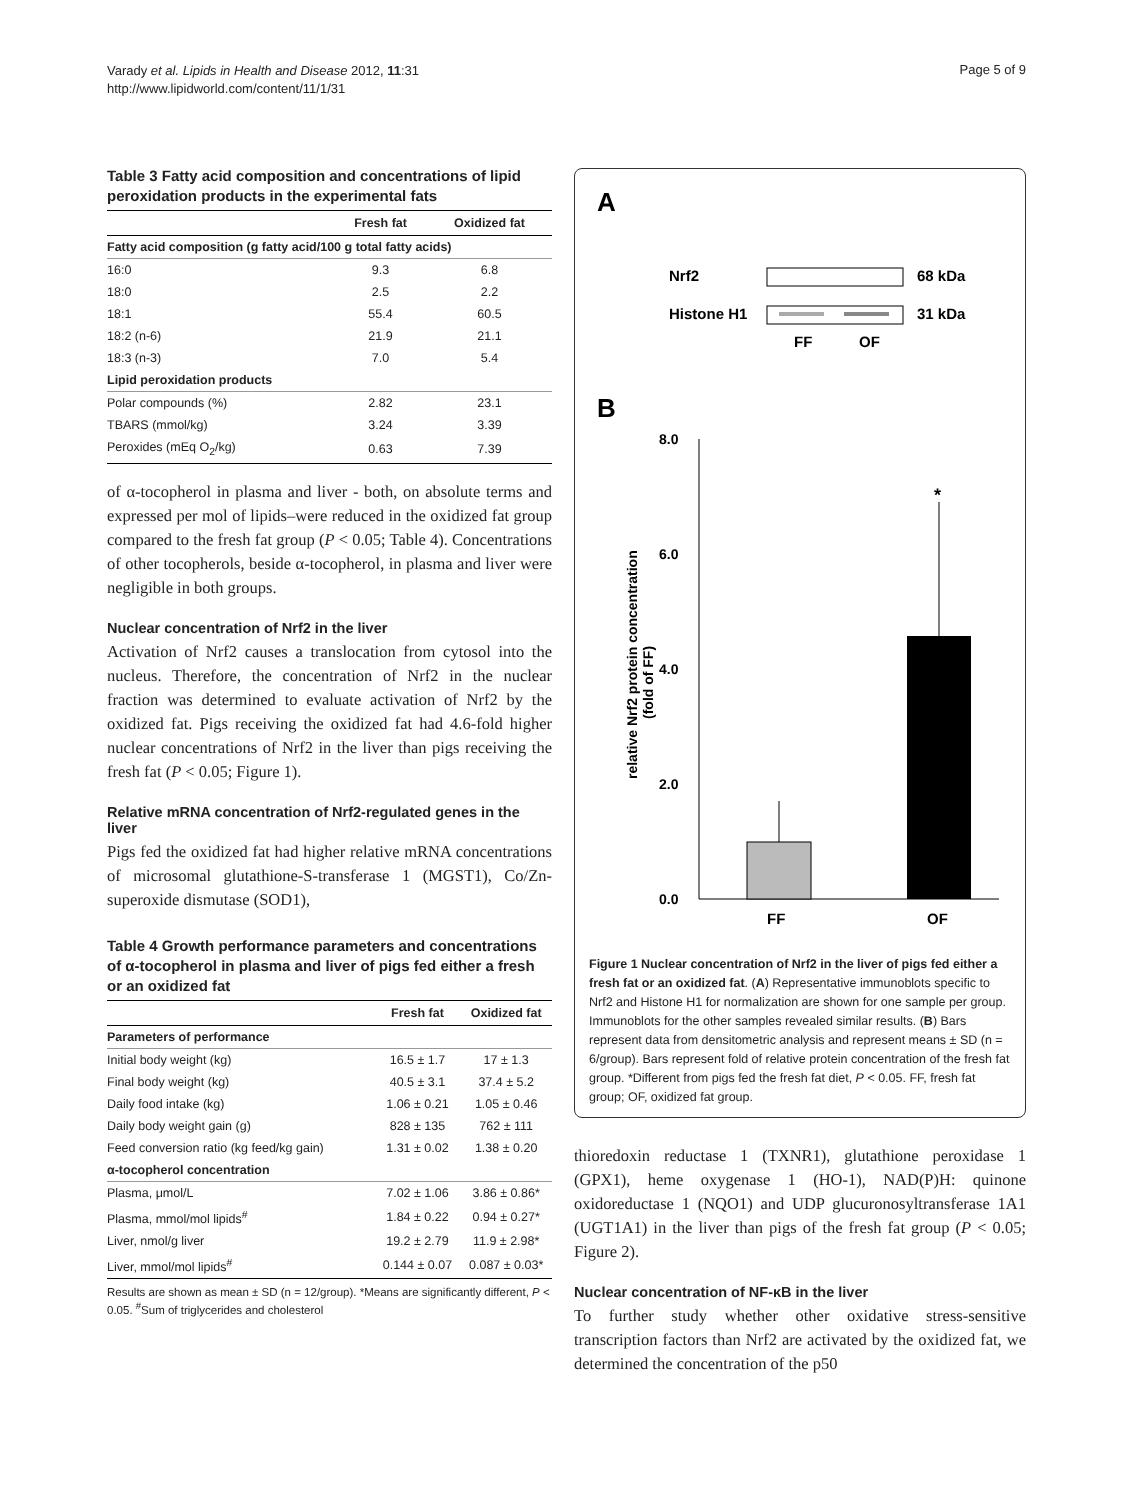Varady et al. Lipids in Health and Disease 2012, 11:31
http://www.lipidworld.com/content/11/1/31
Page 5 of 9
Table 3 Fatty acid composition and concentrations of lipid peroxidation products in the experimental fats
| | Fresh fat | Oxidized fat |
| --- | --- | --- |
| Fatty acid composition (g fatty acid/100 g total fatty acids) | | |
| 16:0 | 9.3 | 6.8 |
| 18:0 | 2.5 | 2.2 |
| 18:1 | 55.4 | 60.5 |
| 18:2 (n-6) | 21.9 | 21.1 |
| 18:3 (n-3) | 7.0 | 5.4 |
| Lipid peroxidation products | | |
| Polar compounds (%) | 2.82 | 23.1 |
| TBARS (mmol/kg) | 3.24 | 3.39 |
| Peroxides (mEq O<sub>2</sub>/kg) | 0.63 | 7.39 |
of α-tocopherol in plasma and liver - both, on absolute terms and expressed per mol of lipids–were reduced in the oxidized fat group compared to the fresh fat group (P < 0.05; Table 4). Concentrations of other tocopherols, beside α-tocopherol, in plasma and liver were negligible in both groups.
Nuclear concentration of Nrf2 in the liver
Activation of Nrf2 causes a translocation from cytosol into the nucleus. Therefore, the concentration of Nrf2 in the nuclear fraction was determined to evaluate activation of Nrf2 by the oxidized fat. Pigs receiving the oxidized fat had 4.6-fold higher nuclear concentrations of Nrf2 in the liver than pigs receiving the fresh fat (P < 0.05; Figure 1).
Relative mRNA concentration of Nrf2-regulated genes in the liver
Pigs fed the oxidized fat had higher relative mRNA concentrations of microsomal glutathione-S-transferase 1 (MGST1), Co/Zn-superoxide dismutase (SOD1),
Table 4 Growth performance parameters and concentrations of α-tocopherol in plasma and liver of pigs fed either a fresh or an oxidized fat
| | Fresh fat | Oxidized fat |
| --- | --- | --- |
| Parameters of performance | | |
| Initial body weight (kg) | 16.5 ± 1.7 | 17 ± 1.3 |
| Final body weight (kg) | 40.5 ± 3.1 | 37.4 ± 5.2 |
| Daily food intake (kg) | 1.06 ± 0.21 | 1.05 ± 0.46 |
| Daily body weight gain (g) | 828 ± 135 | 762 ± 111 |
| Feed conversion ratio (kg feed/kg gain) | 1.31 ± 0.02 | 1.38 ± 0.20 |
| α-tocopherol concentration | | |
| Plasma, μmol/L | 7.02 ± 1.06 | 3.86 ± 0.86* |
| Plasma, mmol/mol lipids<sup>#</sup> | 1.84 ± 0.22 | 0.94 ± 0.27* |
| Liver, nmol/g liver | 19.2 ± 2.79 | 11.9 ± 2.98* |
| Liver, mmol/mol lipids<sup>#</sup> | 0.144 ± 0.07 | 0.087 ± 0.03* |
Results are shown as mean ± SD (n = 12/group). *Means are significantly different, P < 0.05. <sup>#</sup>Sum of triglycerides and cholesterol
A
Nrf2
68 kDa
Histone H1
31 kDa
FF
OF
B
8.0
6.0
4.0
2.0
0.0
*
FF
OF
relative Nrf2 protein concentration
(fold of FF)
Figure 1 Nuclear concentration of Nrf2 in the liver of pigs fed either a fresh fat or an oxidized fat. (A) Representative immunoblots specific to Nrf2 and Histone H1 for normalization are shown for one sample per group. Immunoblots for the other samples revealed similar results. (B) Bars represent data from densitometric analysis and represent means ± SD (n = 6/group). Bars represent fold of relative protein concentration of the fresh fat group. *Different from pigs fed the fresh fat diet, P < 0.05. FF, fresh fat group; OF, oxidized fat group.
thioredoxin reductase 1 (TXNR1), glutathione peroxidase 1 (GPX1), heme oxygenase 1 (HO-1), NAD(P)H: quinone oxidoreductase 1 (NQO1) and UDP glucuronosyltransferase 1A1 (UGT1A1) in the liver than pigs of the fresh fat group (P < 0.05; Figure 2).
Nuclear concentration of NF-κB in the liver
To further study whether other oxidative stress-sensitive transcription factors than Nrf2 are activated by the oxidized fat, we determined the concentration of the p50